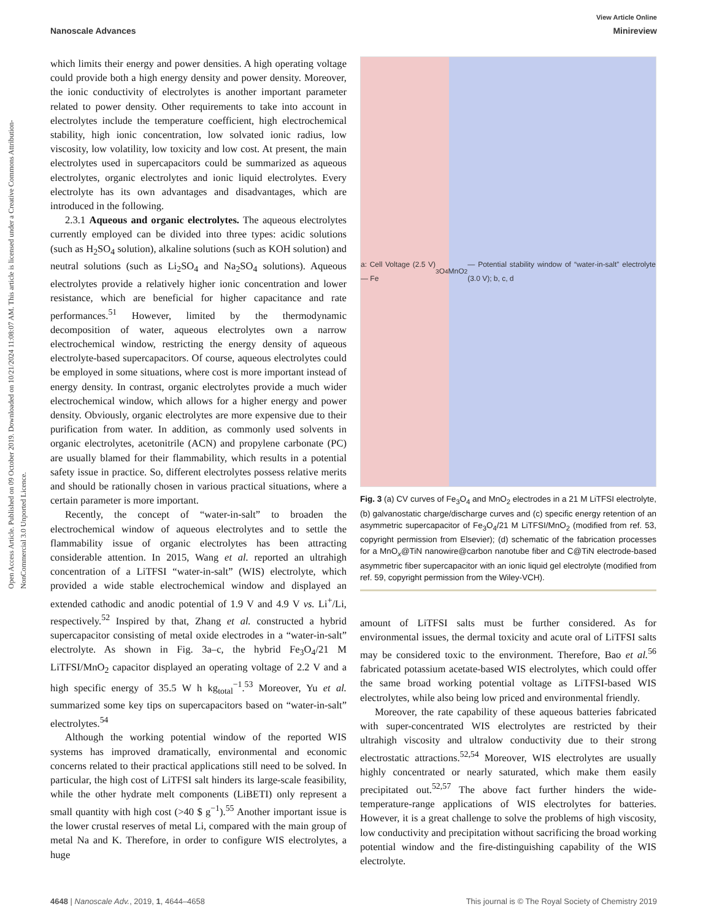Open Access Article. Published on 09 October 2019. Downloaded on 10/21/2024 11:08:07 AM. This article is licensed under a Creative Commons Attribution-NonCommercial 3.0 Unported Licence.
View Article Online
Nanoscale Advances Minireview
which limits their energy and power densities. A high operating voltage could provide both a high energy density and power density. Moreover, the ionic conductivity of electrolytes is another important parameter related to power density. Other requirements to take into account in electrolytes include the temperature coefficient, high electrochemical stability, high ionic concentration, low solvated ionic radius, low viscosity, low volatility, low toxicity and low cost. At present, the main electrolytes used in supercapacitors could be summarized as aqueous electrolytes, organic electrolytes and ionic liquid electrolytes. Every electrolyte has its own advantages and disadvantages, which are introduced in the following.
2.3.1 Aqueous and organic electrolytes. The aqueous electrolytes currently employed can be divided into three types: acidic solutions (such as H<sub>2</sub>SO<sub>4</sub> solution), alkaline solutions (such as KOH solution) and neutral solutions (such as Li<sub>2</sub>SO<sub>4</sub> and Na<sub>2</sub>SO<sub>4</sub> solutions). Aqueous electrolytes provide a relatively higher ionic concentration and lower resistance, which are beneficial for higher capacitance and rate performances.<sup>51</sup> However, limited by the thermodynamic decomposition of water, aqueous electrolytes own a narrow electrochemical window, restricting the energy density of aqueous electrolyte-based supercapacitors. Of course, aqueous electrolytes could be employed in some situations, where cost is more important instead of energy density. In contrast, organic electrolytes provide a much wider electrochemical window, which allows for a higher energy and power density. Obviously, organic electrolytes are more expensive due to their purification from water. In addition, as commonly used solvents in organic electrolytes, acetonitrile (ACN) and propylene carbonate (PC) are usually blamed for their flammability, which results in a potential safety issue in practice. So, different electrolytes possess relative merits and should be rationally chosen in various practical situations, where a certain parameter is more important.
Recently, the concept of “water-in-salt” to broaden the electrochemical window of aqueous electrolytes and to settle the flammability issue of organic electrolytes has been attracting considerable attention. In 2015, Wang et al. reported an ultrahigh concentration of a LiTFSI “water-in-salt” (WIS) electrolyte, which provided a wide stable electrochemical window and displayed an extended cathodic and anodic potential of 1.9 V and 4.9 V vs. Li<sup>+</sup>/Li, respectively.<sup>52</sup> Inspired by that, Zhang et al. constructed a hybrid supercapacitor consisting of metal oxide electrodes in a “water-in-salt” electrolyte. As shown in Fig. 3a–c, the hybrid Fe<sub>3</sub>O<sub>4</sub>/21 M LiTFSI/MnO<sub>2</sub> capacitor displayed an operating voltage of 2.2 V and a high specific energy of 35.5 W h kg<sub>total</sub><sup>−1</sup>.<sup>53</sup> Moreover, Yu et al. summarized some key tips on supercapacitors based on “water-in-salt” electrolytes.<sup>54</sup>
Although the working potential window of the reported WIS systems has improved dramatically, environmental and economic concerns related to their practical applications still need to be solved. In particular, the high cost of LiTFSI salt hinders its large-scale feasibility, while the other hydrate melt components (LiBETI) only represent a small quantity with high cost (>40 $ g<sup>−1</sup>).<sup>55</sup> Another important issue is the lower crustal reserves of metal Li, compared with the main group of metal Na and K. Therefore, in order to configure WIS electrolytes, a huge
a: Cell Voltage (2.5 V) — Fe<sub>3</sub>O<sub>4</sub> MnO<sub>2</sub> — Potential stability window of “water-in-salt” electrolyte (3.0 V); b, c, d
Fig. 3 (a) CV curves of Fe<sub>3</sub>O<sub>4</sub> and MnO<sub>2</sub> electrodes in a 21 M LiTFSI electrolyte, (b) galvanostatic charge/discharge curves and (c) specific energy retention of an asymmetric supercapacitor of Fe<sub>3</sub>O<sub>4</sub>/21 M LiTFSI/MnO<sub>2</sub> (modified from ref. 53, copyright permission from Elsevier); (d) schematic of the fabrication processes for a MnO<sub>x</sub>@TiN nanowire@carbon nanotube fiber and C@TiN electrode-based asymmetric fiber supercapacitor with an ionic liquid gel electrolyte (modified from ref. 59, copyright permission from the Wiley-VCH).
amount of LiTFSI salts must be further considered. As for environmental issues, the dermal toxicity and acute oral of LiTFSI salts may be considered toxic to the environment. Therefore, Bao et al.<sup>56</sup> fabricated potassium acetate-based WIS electrolytes, which could offer the same broad working potential voltage as LiTFSI-based WIS electrolytes, while also being low priced and environmental friendly.
Moreover, the rate capability of these aqueous batteries fabricated with super-concentrated WIS electrolytes are restricted by their ultrahigh viscosity and ultralow conductivity due to their strong electrostatic attractions.<sup>52,54</sup> Moreover, WIS electrolytes are usually highly concentrated or nearly saturated, which make them easily precipitated out.<sup>52,57</sup> The above fact further hinders the wide-temperature-range applications of WIS electrolytes for batteries. However, it is a great challenge to solve the problems of high viscosity, low conductivity and precipitation without sacrificing the broad working potential window and the fire-distinguishing capability of the WIS electrolyte.
4648 | Nanoscale Adv., 2019, 1, 4644–4658 This journal is © The Royal Society of Chemistry 2019